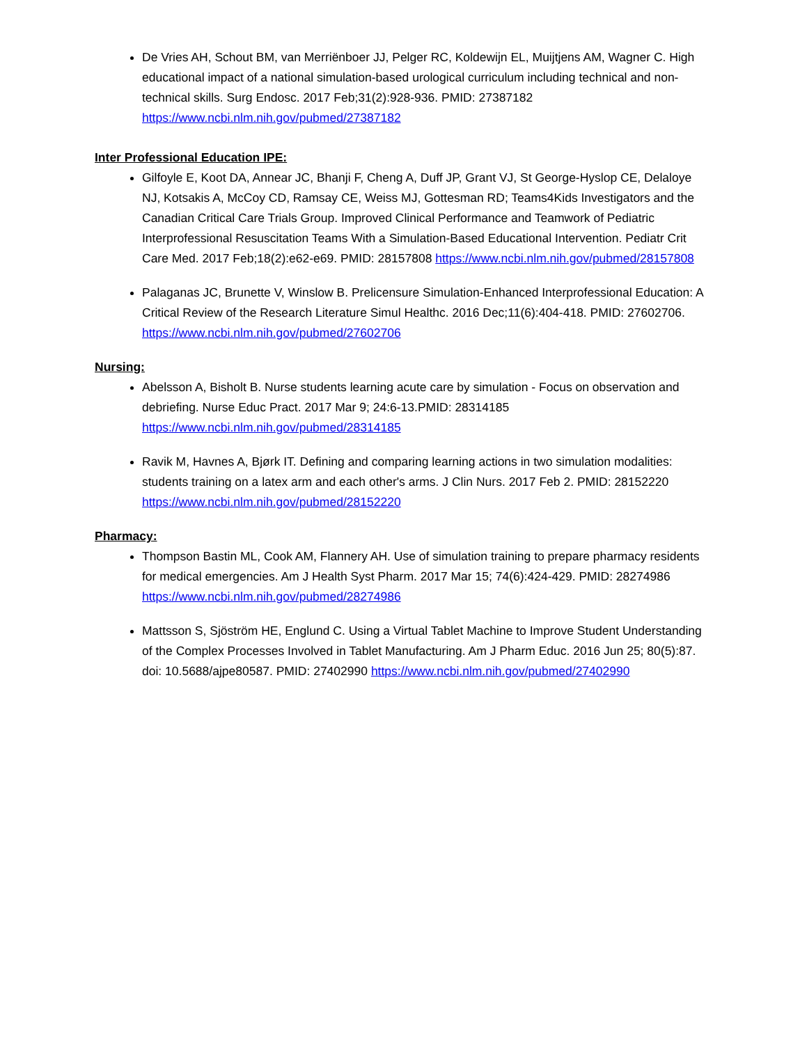De Vries AH, Schout BM, van Merriënboer JJ, Pelger RC, Koldewijn EL, Muijtjens AM, Wagner C. High educational impact of a national simulation-based urological curriculum including technical and non-technical skills. Surg Endosc. 2017 Feb;31(2):928-936. PMID: 27387182 https://www.ncbi.nlm.nih.gov/pubmed/27387182
Inter Professional Education IPE:
Gilfoyle E, Koot DA, Annear JC, Bhanji F, Cheng A, Duff JP, Grant VJ, St George-Hyslop CE, Delaloye NJ, Kotsakis A, McCoy CD, Ramsay CE, Weiss MJ, Gottesman RD; Teams4Kids Investigators and the Canadian Critical Care Trials Group. Improved Clinical Performance and Teamwork of Pediatric Interprofessional Resuscitation Teams With a Simulation-Based Educational Intervention. Pediatr Crit Care Med. 2017 Feb;18(2):e62-e69. PMID: 28157808 https://www.ncbi.nlm.nih.gov/pubmed/28157808
Palaganas JC, Brunette V, Winslow B. Prelicensure Simulation-Enhanced Interprofessional Education: A Critical Review of the Research Literature Simul Healthc. 2016 Dec;11(6):404-418. PMID: 27602706. https://www.ncbi.nlm.nih.gov/pubmed/27602706
Nursing:
Abelsson A, Bisholt B. Nurse students learning acute care by simulation - Focus on observation and debriefing. Nurse Educ Pract. 2017 Mar 9; 24:6-13.PMID: 28314185 https://www.ncbi.nlm.nih.gov/pubmed/28314185
Ravik M, Havnes A, Bjørk IT. Defining and comparing learning actions in two simulation modalities: students training on a latex arm and each other's arms. J Clin Nurs. 2017 Feb 2. PMID: 28152220 https://www.ncbi.nlm.nih.gov/pubmed/28152220
Pharmacy:
Thompson Bastin ML, Cook AM, Flannery AH. Use of simulation training to prepare pharmacy residents for medical emergencies. Am J Health Syst Pharm. 2017 Mar 15; 74(6):424-429. PMID: 28274986 https://www.ncbi.nlm.nih.gov/pubmed/28274986
Mattsson S, Sjöström HE, Englund C. Using a Virtual Tablet Machine to Improve Student Understanding of the Complex Processes Involved in Tablet Manufacturing. Am J Pharm Educ. 2016 Jun 25; 80(5):87. doi: 10.5688/ajpe80587. PMID: 27402990 https://www.ncbi.nlm.nih.gov/pubmed/27402990